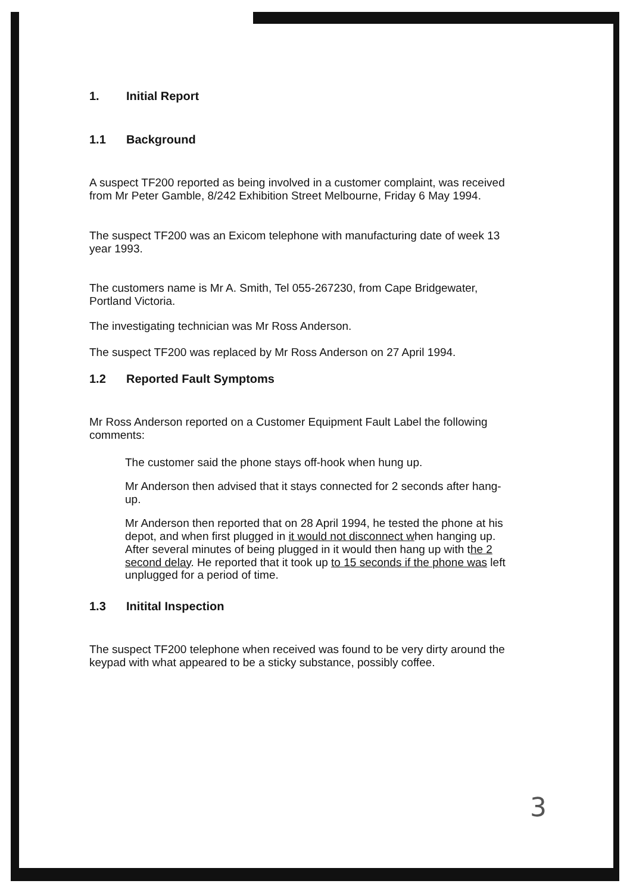1. Initial Report
1.1 Background
A suspect TF200 reported as being involved in a customer complaint, was received from Mr Peter Gamble, 8/242 Exhibition Street Melbourne, Friday 6 May 1994.
The suspect TF200 was an Exicom telephone with manufacturing date of week 13 year 1993.
The customers name is Mr A. Smith, Tel 055-267230, from Cape Bridgewater, Portland Victoria.
The investigating technician was Mr Ross Anderson.
The suspect TF200 was replaced by Mr Ross Anderson on 27 April 1994.
1.2 Reported Fault Symptoms
Mr Ross Anderson reported on a Customer Equipment Fault Label the following comments:
The customer said the phone stays off-hook when hung up.
Mr Anderson then advised that it stays connected for 2 seconds after hang-up.
Mr Anderson then reported that on 28 April 1994, he tested the phone at his depot, and when first plugged in it would not disconnect when hanging up. After several minutes of being plugged in it would then hang up with the 2 second delay. He reported that it took up to 15 seconds if the phone was left unplugged for a period of time.
1.3 Initital Inspection
The suspect TF200 telephone when received was found to be very dirty around the keypad with what appeared to be a sticky substance, possibly coffee.
3